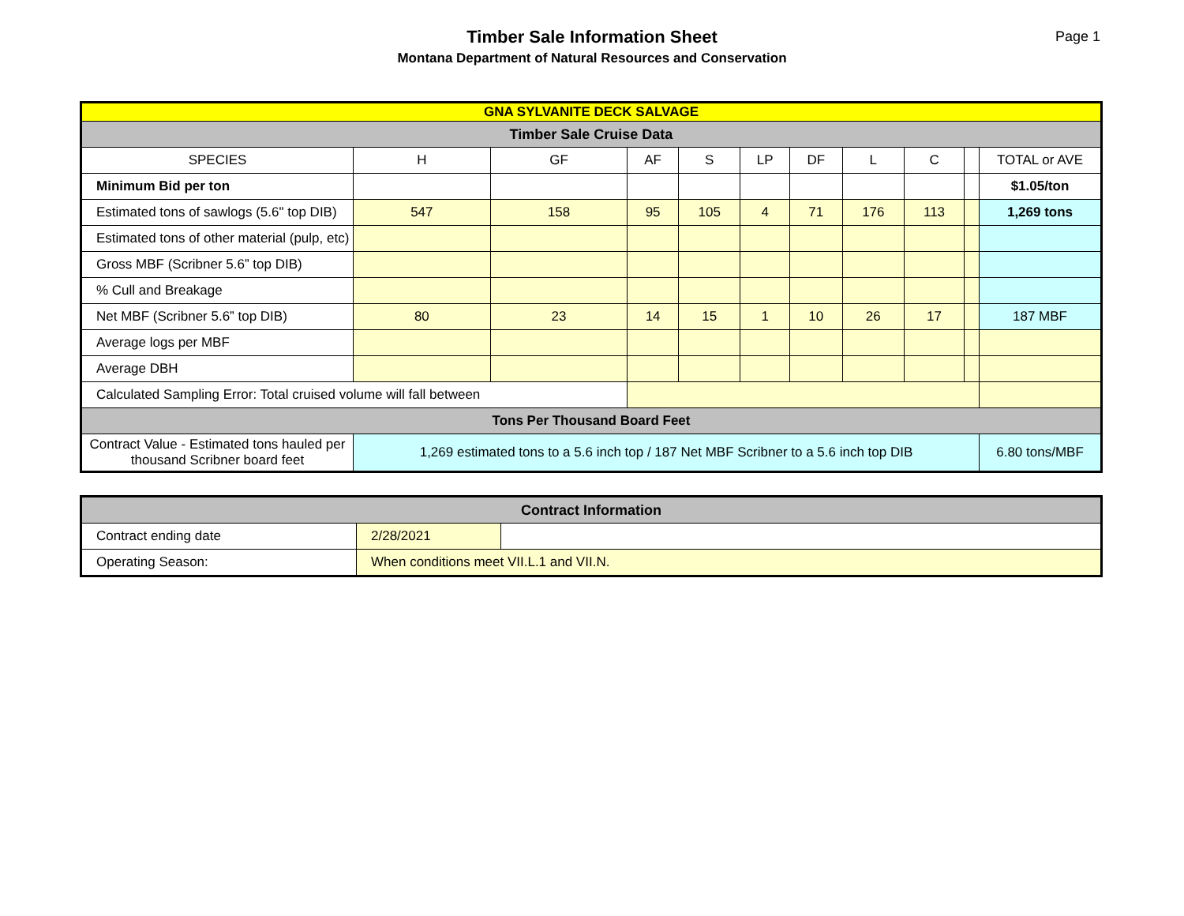Timber Sale Information Sheet
Montana Department of Natural Resources and Conservation
Page 1
| GNA SYLVANITE DECK SALVAGE | | | | | | | | | | |
| Timber Sale Cruise Data | | | | | | | | | | |
| SPECIES | H | GF | AF | S | LP | DF | L | C | | TOTAL or AVE |
| Minimum Bid per ton | | | | | | | | | | $1.05/ton |
| Estimated tons of sawlogs (5.6" top DIB) | 547 | 158 | 95 | 105 | 4 | 71 | 176 | 113 | | 1,269 tons |
| Estimated tons of other material (pulp, etc) | | | | | | | | | | |
| Gross MBF (Scribner 5.6” top DIB) | | | | | | | | | | |
| % Cull and Breakage | | | | | | | | | | |
| Net MBF (Scribner 5.6” top DIB) | 80 | 23 | 14 | 15 | 1 | 10 | 26 | 17 | | 187 MBF |
| Average logs per MBF | | | | | | | | | | |
| Average DBH | | | | | | | | | | |
| Calculated Sampling Error: Total cruised volume will fall between | | | | | | | | | | |
| Tons Per Thousand Board Feet | | | | | | | | | | |
| Contract Value - Estimated tons hauled per thousand Scribner board feet | 1,269 estimated tons to a 5.6 inch top / 187 Net MBF Scribner to a 5.6 inch top DIB | | | | | | | | | 6.80 tons/MBF |
| Contract Information | | |
| Contract ending date | 2/28/2021 | |
| Operating Season: | When conditions meet VII.L.1 and VII.N. | |